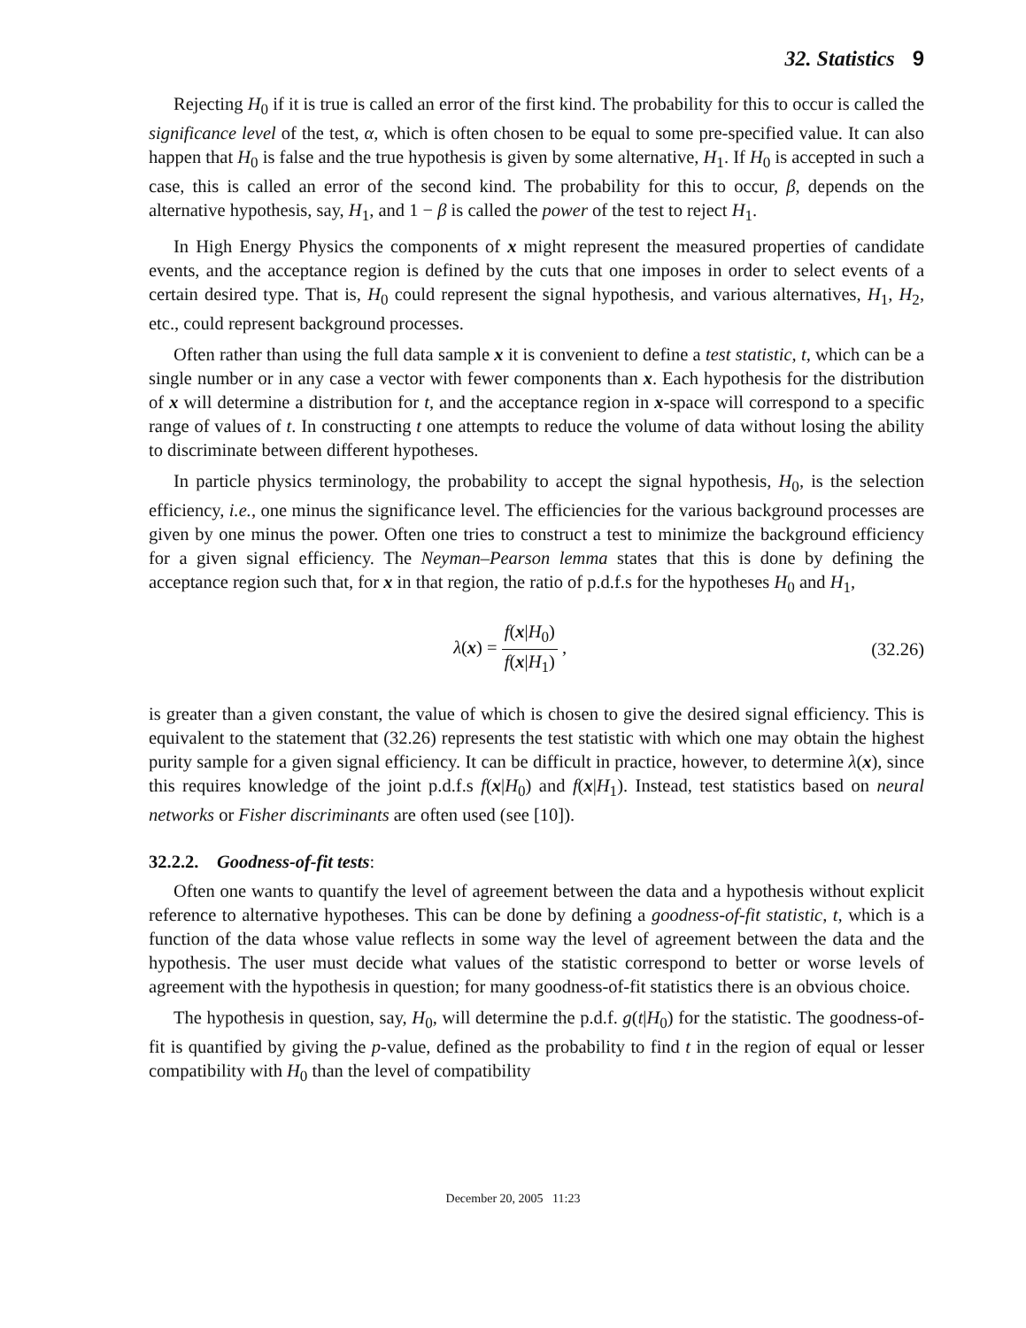32. Statistics 9
Rejecting H<sub>0</sub> if it is true is called an error of the first kind. The probability for this to occur is called the significance level of the test, α, which is often chosen to be equal to some pre-specified value. It can also happen that H<sub>0</sub> is false and the true hypothesis is given by some alternative, H<sub>1</sub>. If H<sub>0</sub> is accepted in such a case, this is called an error of the second kind. The probability for this to occur, β, depends on the alternative hypothesis, say, H<sub>1</sub>, and 1 − β is called the power of the test to reject H<sub>1</sub>.
In High Energy Physics the components of x might represent the measured properties of candidate events, and the acceptance region is defined by the cuts that one imposes in order to select events of a certain desired type. That is, H<sub>0</sub> could represent the signal hypothesis, and various alternatives, H<sub>1</sub>, H<sub>2</sub>, etc., could represent background processes.
Often rather than using the full data sample x it is convenient to define a test statistic, t, which can be a single number or in any case a vector with fewer components than x. Each hypothesis for the distribution of x will determine a distribution for t, and the acceptance region in x-space will correspond to a specific range of values of t. In constructing t one attempts to reduce the volume of data without losing the ability to discriminate between different hypotheses.
In particle physics terminology, the probability to accept the signal hypothesis, H<sub>0</sub>, is the selection efficiency, i.e., one minus the significance level. The efficiencies for the various background processes are given by one minus the power. Often one tries to construct a test to minimize the background efficiency for a given signal efficiency. The Neyman–Pearson lemma states that this is done by defining the acceptance region such that, for x in that region, the ratio of p.d.f.s for the hypotheses H<sub>0</sub> and H<sub>1</sub>,
λ(x) = f(x|H<sub>0</sub>) f(x|H<sub>1</sub>) , (32.26)
is greater than a given constant, the value of which is chosen to give the desired signal efficiency. This is equivalent to the statement that (32.26) represents the test statistic with which one may obtain the highest purity sample for a given signal efficiency. It can be difficult in practice, however, to determine λ(x), since this requires knowledge of the joint p.d.f.s f(x|H<sub>0</sub>) and f(x|H<sub>1</sub>). Instead, test statistics based on neural networks or Fisher discriminants are often used (see [10]).
32.2.2. Goodness-of-fit tests:
Often one wants to quantify the level of agreement between the data and a hypothesis without explicit reference to alternative hypotheses. This can be done by defining a goodness-of-fit statistic, t, which is a function of the data whose value reflects in some way the level of agreement between the data and the hypothesis. The user must decide what values of the statistic correspond to better or worse levels of agreement with the hypothesis in question; for many goodness-of-fit statistics there is an obvious choice.
The hypothesis in question, say, H<sub>0</sub>, will determine the p.d.f. g(t|H<sub>0</sub>) for the statistic. The goodness-of-fit is quantified by giving the p-value, defined as the probability to find t in the region of equal or lesser compatibility with H<sub>0</sub> than the level of compatibility
December 20, 2005 11:23